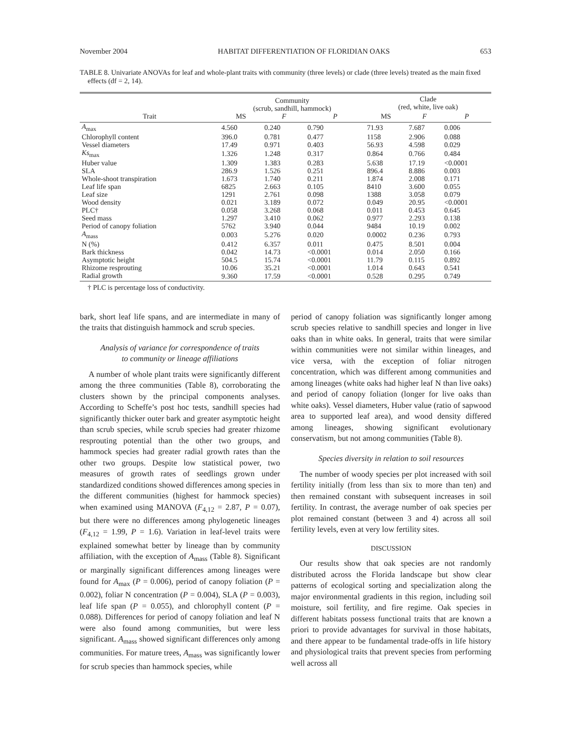November 2004 HABITAT DIFFERENTIATION OF FLORIDIAN OAKS 653
TABLE 8. Univariate ANOVAs for leaf and whole-plant traits with community (three levels) or clade (three levels) treated as the main fixed effects (df = 2, 14).
| Trait | Community (scrub, sandhill, hammock) | | | Clade (red, white, live oak) | | |
| --- | --- | --- | --- | --- | --- | --- |
| | MS | F | P | MS | F | P |
| A<sub>max</sub> | 4.560 | 0.240 | 0.790 | 71.93 | 7.687 | 0.006 |
| Chlorophyll content | 396.0 | 0.781 | 0.477 | 1158 | 2.906 | 0.088 |
| Vessel diameters | 17.49 | 0.971 | 0.403 | 56.93 | 4.598 | 0.029 |
| Ks<sub>max</sub> | 1.326 | 1.248 | 0.317 | 0.864 | 0.766 | 0.484 |
| Huber value | 1.309 | 1.383 | 0.283 | 5.638 | 17.19 | <0.0001 |
| SLA | 286.9 | 1.526 | 0.251 | 896.4 | 8.886 | 0.003 |
| Whole-shoot transpiration | 1.673 | 1.740 | 0.211 | 1.874 | 2.008 | 0.171 |
| Leaf life span | 6825 | 2.663 | 0.105 | 8410 | 3.600 | 0.055 |
| Leaf size | 1291 | 2.761 | 0.098 | 1388 | 3.058 | 0.079 |
| Wood density | 0.021 | 3.189 | 0.072 | 0.049 | 20.95 | <0.0001 |
| PLC† | 0.058 | 3.268 | 0.068 | 0.011 | 0.453 | 0.645 |
| Seed mass | 1.297 | 3.410 | 0.062 | 0.977 | 2.293 | 0.138 |
| Period of canopy foliation | 5762 | 3.940 | 0.044 | 9484 | 10.19 | 0.002 |
| A<sub>mass</sub> | 0.003 | 5.276 | 0.020 | 0.0002 | 0.236 | 0.793 |
| N (%) | 0.412 | 6.357 | 0.011 | 0.475 | 8.501 | 0.004 |
| Bark thickness | 0.042 | 14.73 | <0.0001 | 0.014 | 2.050 | 0.166 |
| Asymptotic height | 504.5 | 15.74 | <0.0001 | 11.79 | 0.115 | 0.892 |
| Rhizome resprouting | 10.06 | 35.21 | <0.0001 | 1.014 | 0.643 | 0.541 |
| Radial growth | 9.360 | 17.59 | <0.0001 | 0.528 | 0.295 | 0.749 |
† PLC is percentage loss of conductivity.
bark, short leaf life spans, and are intermediate in many of the traits that distinguish hammock and scrub species.
Analysis of variance for correspondence of traits
to community or lineage affiliations
A number of whole plant traits were significantly different among the three communities (Table 8), corroborating the clusters shown by the principal components analyses. According to Scheffe’s post hoc tests, sandhill species had significantly thicker outer bark and greater asymptotic height than scrub species, while scrub species had greater rhizome resprouting potential than the other two groups, and hammock species had greater radial growth rates than the other two groups. Despite low statistical power, two measures of growth rates of seedlings grown under standardized conditions showed differences among species in the different communities (highest for hammock species) when examined using MANOVA (F<sub>4,12</sub> = 2.87, P = 0.07), but there were no differences among phylogenetic lineages (F<sub>4,12</sub> = 1.99, P = 1.6). Variation in leaf-level traits were explained somewhat better by lineage than by community affiliation, with the exception of A<sub>mass</sub> (Table 8). Significant or marginally significant differences among lineages were found for A<sub>max</sub> (P = 0.006), period of canopy foliation (P = 0.002), foliar N concentration (P = 0.004), SLA (P = 0.003), leaf life span (P = 0.055), and chlorophyll content (P = 0.088). Differences for period of canopy foliation and leaf N were also found among communities, but were less significant. A<sub>mass</sub> showed significant differences only among communities. For mature trees, A<sub>mass</sub> was significantly lower for scrub species than hammock species, while
period of canopy foliation was significantly longer among scrub species relative to sandhill species and longer in live oaks than in white oaks. In general, traits that were similar within communities were not similar within lineages, and vice versa, with the exception of foliar nitrogen concentration, which was different among communities and among lineages (white oaks had higher leaf N than live oaks) and period of canopy foliation (longer for live oaks than white oaks). Vessel diameters, Huber value (ratio of sapwood area to supported leaf area), and wood density differed among lineages, showing significant evolutionary conservatism, but not among communities (Table 8).
Species diversity in relation to soil resources
The number of woody species per plot increased with soil fertility initially (from less than six to more than ten) and then remained constant with subsequent increases in soil fertility. In contrast, the average number of oak species per plot remained constant (between 3 and 4) across all soil fertility levels, even at very low fertility sites.
DISCUSSION
Our results show that oak species are not randomly distributed across the Florida landscape but show clear patterns of ecological sorting and specialization along the major environmental gradients in this region, including soil moisture, soil fertility, and fire regime. Oak species in different habitats possess functional traits that are known a priori to provide advantages for survival in those habitats, and there appear to be fundamental trade-offs in life history and physiological traits that prevent species from performing well across all